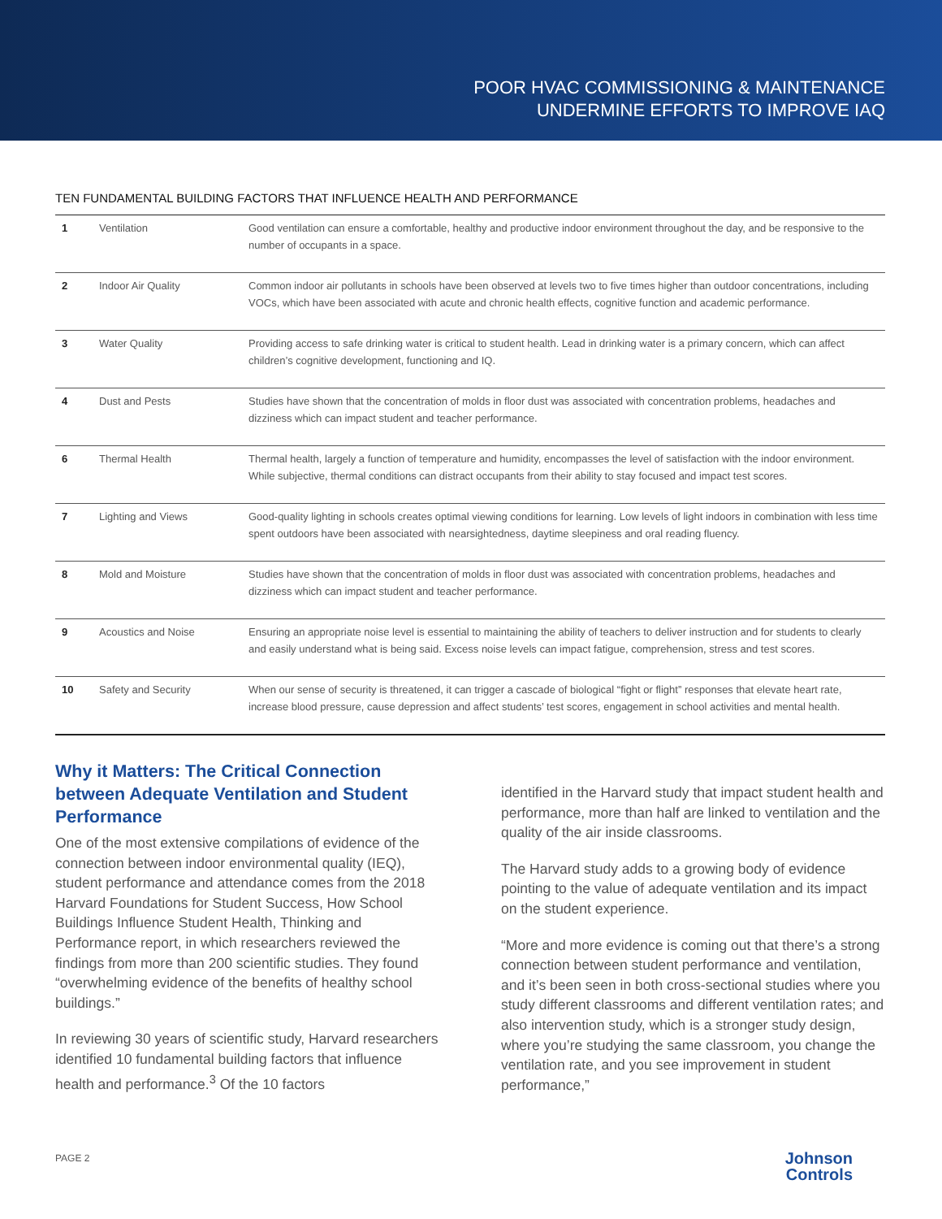POOR HVAC COMMISSIONING & MAINTENANCE
UNDERMINE EFFORTS TO IMPROVE IAQ
TEN FUNDAMENTAL BUILDING FACTORS THAT INFLUENCE HEALTH AND PERFORMANCE
| 1 | Ventilation | Good ventilation can ensure a comfortable, healthy and productive indoor environment throughout the day, and be responsive to the number of occupants in a space. |
| 2 | Indoor Air Quality | Common indoor air pollutants in schools have been observed at levels two to five times higher than outdoor concentrations, including VOCs, which have been associated with acute and chronic health effects, cognitive function and academic performance. |
| 3 | Water Quality | Providing access to safe drinking water is critical to student health. Lead in drinking water is a primary concern, which can affect children’s cognitive development, functioning and IQ. |
| 4 | Dust and Pests | Studies have shown that the concentration of molds in floor dust was associated with concentration problems, headaches and dizziness which can impact student and teacher performance. |
| 6 | Thermal Health | Thermal health, largely a function of temperature and humidity, encompasses the level of satisfaction with the indoor environment. While subjective, thermal conditions can distract occupants from their ability to stay focused and impact test scores. |
| 7 | Lighting and Views | Good-quality lighting in schools creates optimal viewing conditions for learning. Low levels of light indoors in combination with less time spent outdoors have been associated with nearsightedness, daytime sleepiness and oral reading fluency. |
| 8 | Mold and Moisture | Studies have shown that the concentration of molds in floor dust was associated with concentration problems, headaches and dizziness which can impact student and teacher performance. |
| 9 | Acoustics and Noise | Ensuring an appropriate noise level is essential to maintaining the ability of teachers to deliver instruction and for students to clearly and easily understand what is being said. Excess noise levels can impact fatigue, comprehension, stress and test scores. |
| 10 | Safety and Security | When our sense of security is threatened, it can trigger a cascade of biological “fight or flight” responses that elevate heart rate, increase blood pressure, cause depression and affect students’ test scores, engagement in school activities and mental health. |
Why it Matters: The Critical Connection between Adequate Ventilation and Student Performance
One of the most extensive compilations of evidence of the connection between indoor environmental quality (IEQ), student performance and attendance comes from the 2018 Harvard Foundations for Student Success, How School Buildings Influence Student Health, Thinking and Performance report, in which researchers reviewed the findings from more than 200 scientific studies. They found “overwhelming evidence of the benefits of healthy school buildings.”
In reviewing 30 years of scientific study, Harvard researchers identified 10 fundamental building factors that influence health and performance.<sup>3</sup> Of the 10 factors
identified in the Harvard study that impact student health and performance, more than half are linked to ventilation and the quality of the air inside classrooms.
The Harvard study adds to a growing body of evidence pointing to the value of adequate ventilation and its impact on the student experience.
“More and more evidence is coming out that there’s a strong connection between student performance and ventilation, and it’s been seen in both cross-sectional studies where you study different classrooms and different ventilation rates; and also intervention study, which is a stronger study design, where you’re studying the same classroom, you change the ventilation rate, and you see improvement in student performance,”
PAGE 2
Johnson
Controls